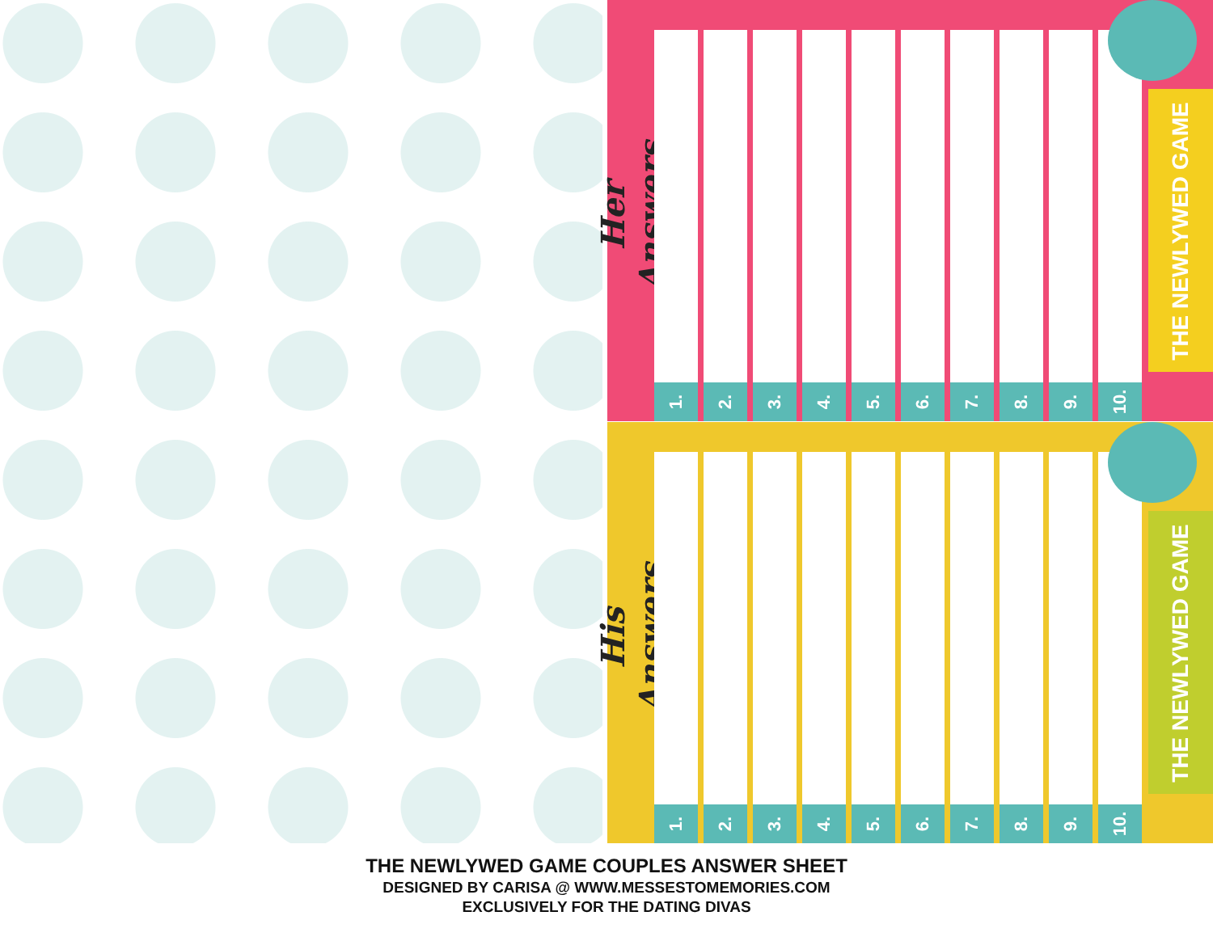Her Answers
1.
2.
3.
4.
5.
6.
7.
8.
9.
10.
THE NEWLYWED GAME
His Answers
1.
2.
3.
4.
5.
6.
7.
8.
9.
10.
THE NEWLYWED GAME
THE NEWLYWED GAME COUPLES ANSWER SHEET
DESIGNED BY CARISA @ WWW.MESSESTOMEMORIES.COM
EXCLUSIVELY FOR THE DATING DIVAS